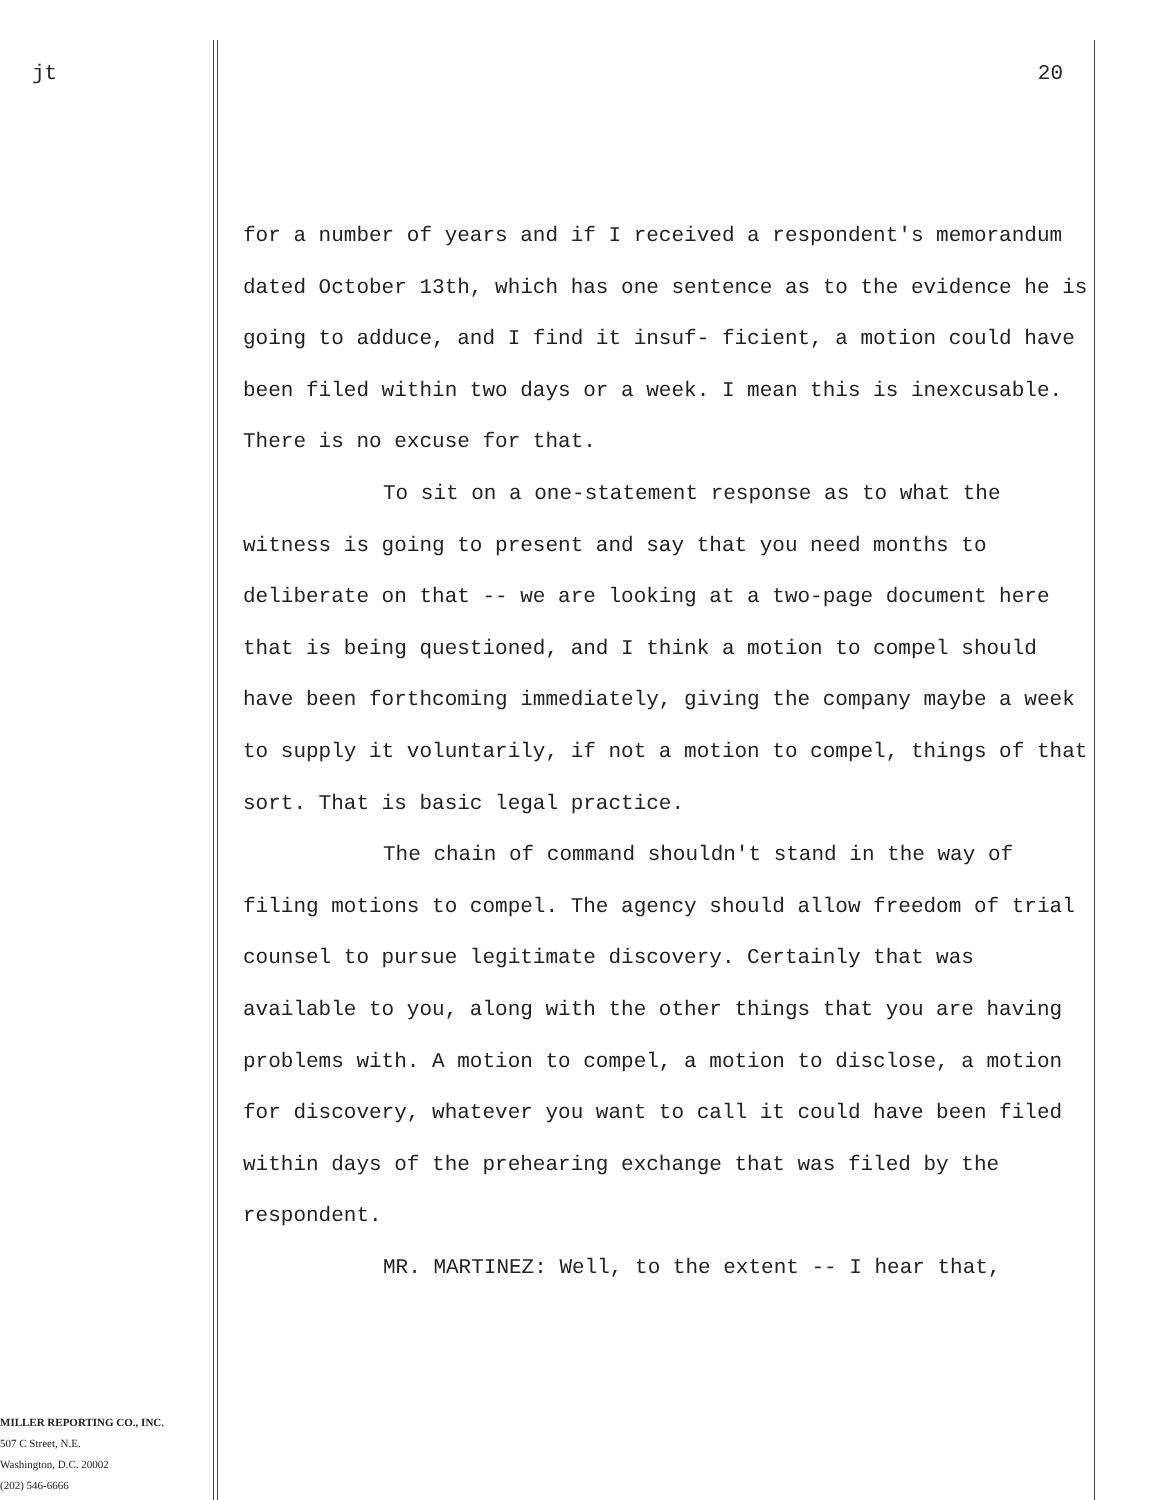jt
MILLER REPORTING CO., INC.
507 C Street, N.E.
Washington, D.C. 20002
(202) 546-6666
20
for a number of years and if I received a respondent's memorandum dated October 13th, which has one sentence as to the evidence he is going to adduce, and I find it insuf- ficient, a motion could have been filed within two days or a week. I mean this is inexcusable. There is no excuse for that.
To sit on a one-statement response as to what the witness is going to present and say that you need months to deliberate on that -- we are looking at a two-page document here that is being questioned, and I think a motion to compel should have been forthcoming immediately, giving the company maybe a week to supply it voluntarily, if not a motion to compel, things of that sort. That is basic legal practice.
The chain of command shouldn't stand in the way of filing motions to compel. The agency should allow freedom of trial counsel to pursue legitimate discovery. Certainly that was available to you, along with the other things that you are having problems with. A motion to compel, a motion to disclose, a motion for discovery, whatever you want to call it could have been filed within days of the prehearing exchange that was filed by the respondent.
MR. MARTINEZ: Well, to the extent -- I hear that,